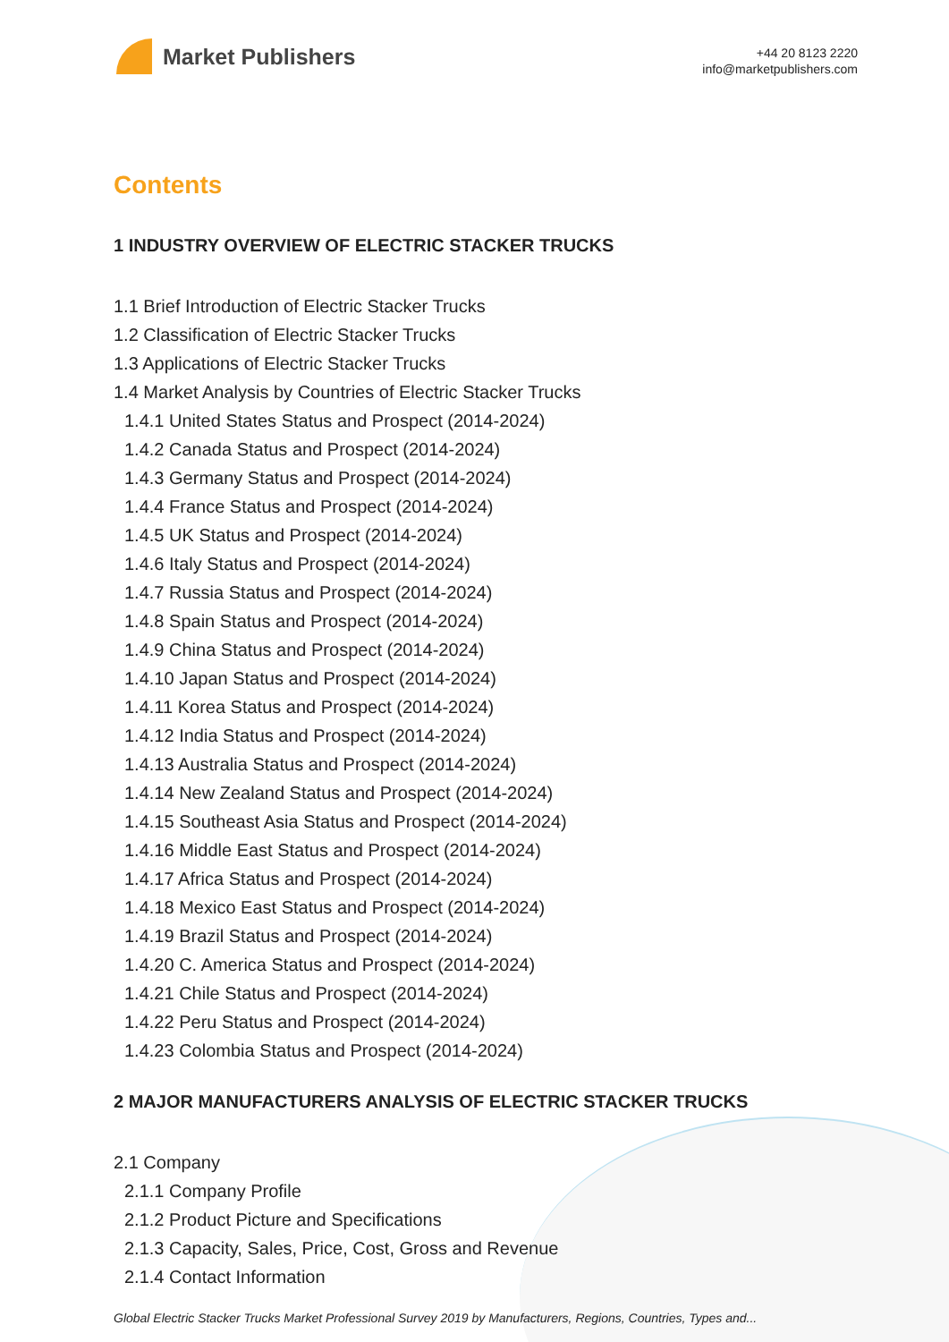Market Publishers
+44 20 8123 2220
info@marketpublishers.com
Contents
1 INDUSTRY OVERVIEW OF ELECTRIC STACKER TRUCKS
1.1 Brief Introduction of Electric Stacker Trucks
1.2 Classification of Electric Stacker Trucks
1.3 Applications of Electric Stacker Trucks
1.4 Market Analysis by Countries of Electric Stacker Trucks
1.4.1 United States Status and Prospect (2014-2024)
1.4.2 Canada Status and Prospect (2014-2024)
1.4.3 Germany Status and Prospect (2014-2024)
1.4.4 France Status and Prospect (2014-2024)
1.4.5 UK Status and Prospect (2014-2024)
1.4.6 Italy Status and Prospect (2014-2024)
1.4.7 Russia Status and Prospect (2014-2024)
1.4.8 Spain Status and Prospect (2014-2024)
1.4.9 China Status and Prospect (2014-2024)
1.4.10 Japan Status and Prospect (2014-2024)
1.4.11 Korea Status and Prospect (2014-2024)
1.4.12 India Status and Prospect (2014-2024)
1.4.13 Australia Status and Prospect (2014-2024)
1.4.14 New Zealand Status and Prospect (2014-2024)
1.4.15 Southeast Asia Status and Prospect (2014-2024)
1.4.16 Middle East Status and Prospect (2014-2024)
1.4.17 Africa Status and Prospect (2014-2024)
1.4.18 Mexico East Status and Prospect (2014-2024)
1.4.19 Brazil Status and Prospect (2014-2024)
1.4.20 C. America Status and Prospect (2014-2024)
1.4.21 Chile Status and Prospect (2014-2024)
1.4.22 Peru Status and Prospect (2014-2024)
1.4.23 Colombia Status and Prospect (2014-2024)
2 MAJOR MANUFACTURERS ANALYSIS OF ELECTRIC STACKER TRUCKS
2.1 Company
2.1.1 Company Profile
2.1.2 Product Picture and Specifications
2.1.3 Capacity, Sales, Price, Cost, Gross and Revenue
2.1.4 Contact Information
Global Electric Stacker Trucks Market Professional Survey 2019 by Manufacturers, Regions, Countries, Types and...